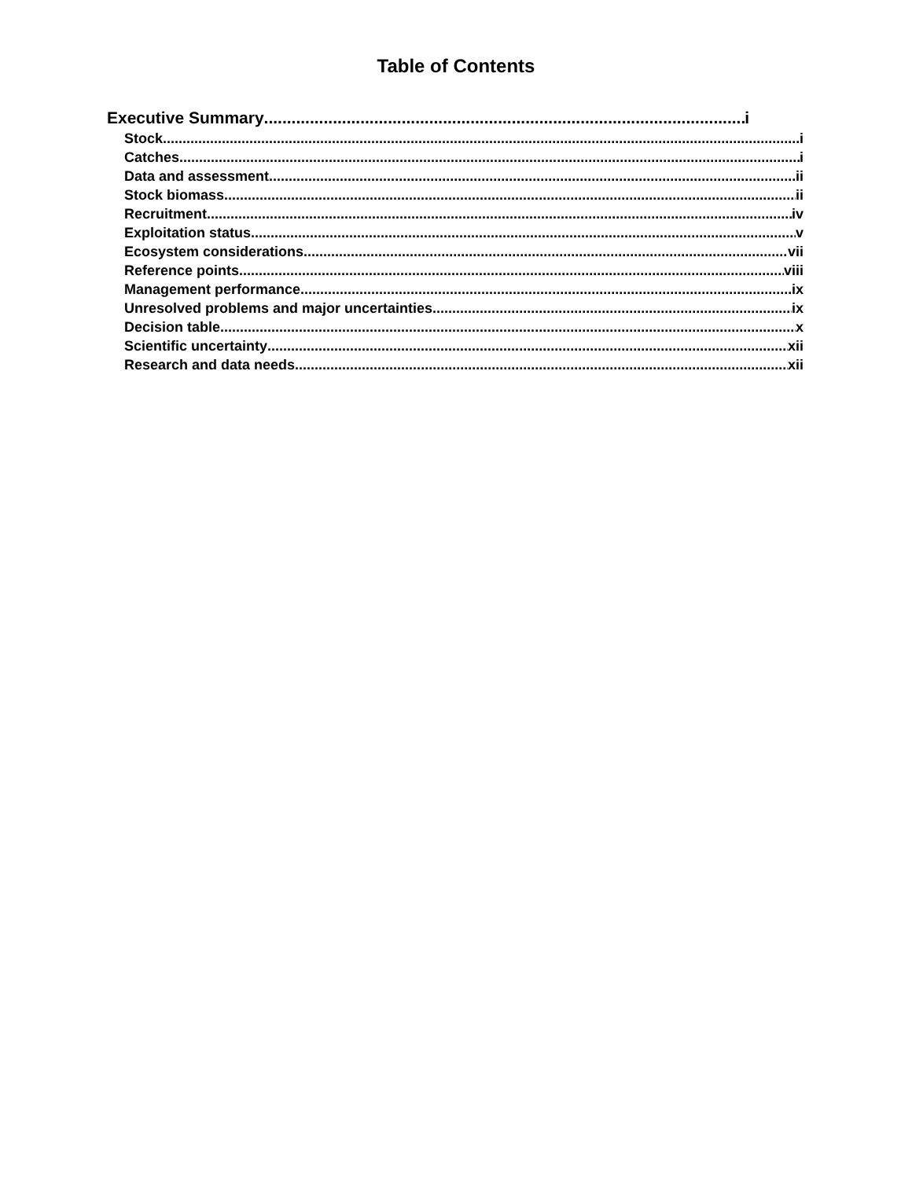Table of Contents
Executive Summary i
Stock i
Catches i
Data and assessment ii
Stock biomass ii
Recruitment iv
Exploitation status v
Ecosystem considerations vii
Reference points viii
Management performance ix
Unresolved problems and major uncertainties ix
Decision table x
Scientific uncertainty xii
Research and data needs xii